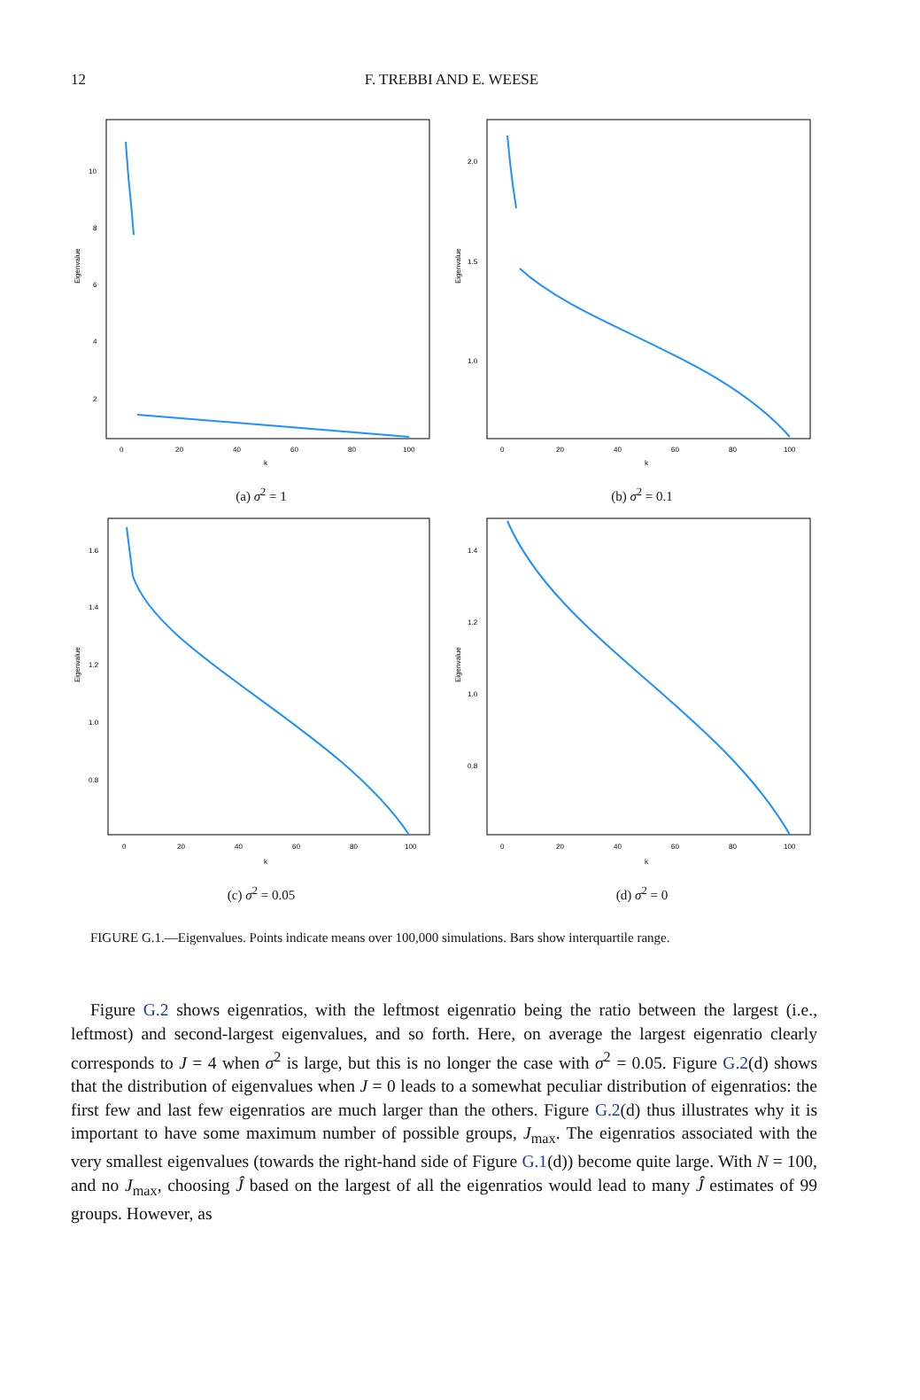12
F. TREBBI AND E. WEESE
Eigenvalue
k
0
20
40
60
80
100
2
4
6
8
10
(a) σ<sup>2</sup> = 1
Eigenvalue
k
0
20
40
60
80
100
1.0
1.5
2.0
(b) σ<sup>2</sup> = 0.1
Eigenvalue
k
0
20
40
60
80
100
1.6
1.4
1.2
1.0
0.8
(c) σ<sup>2</sup> = 0.05
Eigenvalue
k
0
20
40
60
80
100
1.4
1.2
1.0
0.8
(d) σ<sup>2</sup> = 0
FIGURE G.1.—Eigenvalues. Points indicate means over 100,000 simulations. Bars show interquartile range.
Figure G.2 shows eigenratios, with the leftmost eigenratio being the ratio between the largest (i.e., leftmost) and second-largest eigenvalues, and so forth. Here, on average the largest eigenratio clearly corresponds to J = 4 when σ<sup>2</sup> is large, but this is no longer the case with σ<sup>2</sup> = 0.05. Figure G.2(d) shows that the distribution of eigenvalues when J = 0 leads to a somewhat peculiar distribution of eigenratios: the first few and last few eigenratios are much larger than the others. Figure G.2(d) thus illustrates why it is important to have some maximum number of possible groups, J<sub>max</sub>. The eigenratios associated with the very smallest eigenvalues (towards the right-hand side of Figure G.1(d)) become quite large. With N = 100, and no J<sub>max</sub>, choosing Ĵ based on the largest of all the eigenratios would lead to many Ĵ estimates of 99 groups. However, as